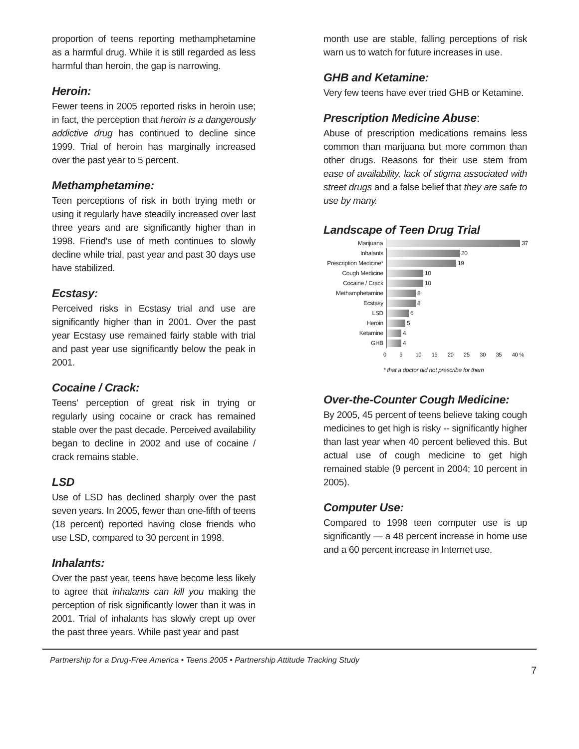proportion of teens reporting methamphetamine as a harmful drug. While it is still regarded as less harmful than heroin, the gap is narrowing.
Heroin:
Fewer teens in 2005 reported risks in heroin use; in fact, the perception that heroin is a dangerously addictive drug has continued to decline since 1999. Trial of heroin has marginally increased over the past year to 5 percent.
Methamphetamine:
Teen perceptions of risk in both trying meth or using it regularly have steadily increased over last three years and are significantly higher than in 1998. Friend's use of meth continues to slowly decline while trial, past year and past 30 days use have stabilized.
Ecstasy:
Perceived risks in Ecstasy trial and use are significantly higher than in 2001. Over the past year Ecstasy use remained fairly stable with trial and past year use significantly below the peak in 2001.
Cocaine / Crack:
Teens' perception of great risk in trying or regularly using cocaine or crack has remained stable over the past decade. Perceived availability began to decline in 2002 and use of cocaine / crack remains stable.
LSD
Use of LSD has declined sharply over the past seven years. In 2005, fewer than one-fifth of teens (18 percent) reported having close friends who use LSD, compared to 30 percent in 1998.
Inhalants:
Over the past year, teens have become less likely to agree that inhalants can kill you making the perception of risk significantly lower than it was in 2001. Trial of inhalants has slowly crept up over the past three years. While past year and past
month use are stable, falling perceptions of risk warn us to watch for future increases in use.
GHB and Ketamine:
Very few teens have ever tried GHB or Ketamine.
Prescription Medicine Abuse:
Abuse of prescription medications remains less common than marijuana but more common than other drugs. Reasons for their use stem from ease of availability, lack of stigma associated with street drugs and a false belief that they are safe to use by many.
Landscape of Teen Drug Trial
Marijuana
37
Inhalants
20
Prescription Medicine*
19
Cough Medicine
10
Cocaine / Crack
10
Methamphetamine
8
Ecstasy
8
LSD
6
Heroin
5
Ketamine
4
GHB
4
0 5 10 15 20 25 30 35 40 %
* that a doctor did not prescribe for them
Over-the-Counter Cough Medicine:
By 2005, 45 percent of teens believe taking cough medicines to get high is risky -- significantly higher than last year when 40 percent believed this. But actual use of cough medicine to get high remained stable (9 percent in 2004; 10 percent in 2005).
Computer Use:
Compared to 1998 teen computer use is up significantly — a 48 percent increase in home use and a 60 percent increase in Internet use.
Partnership for a Drug-Free America • Teens 2005 • Partnership Attitude Tracking Study
7